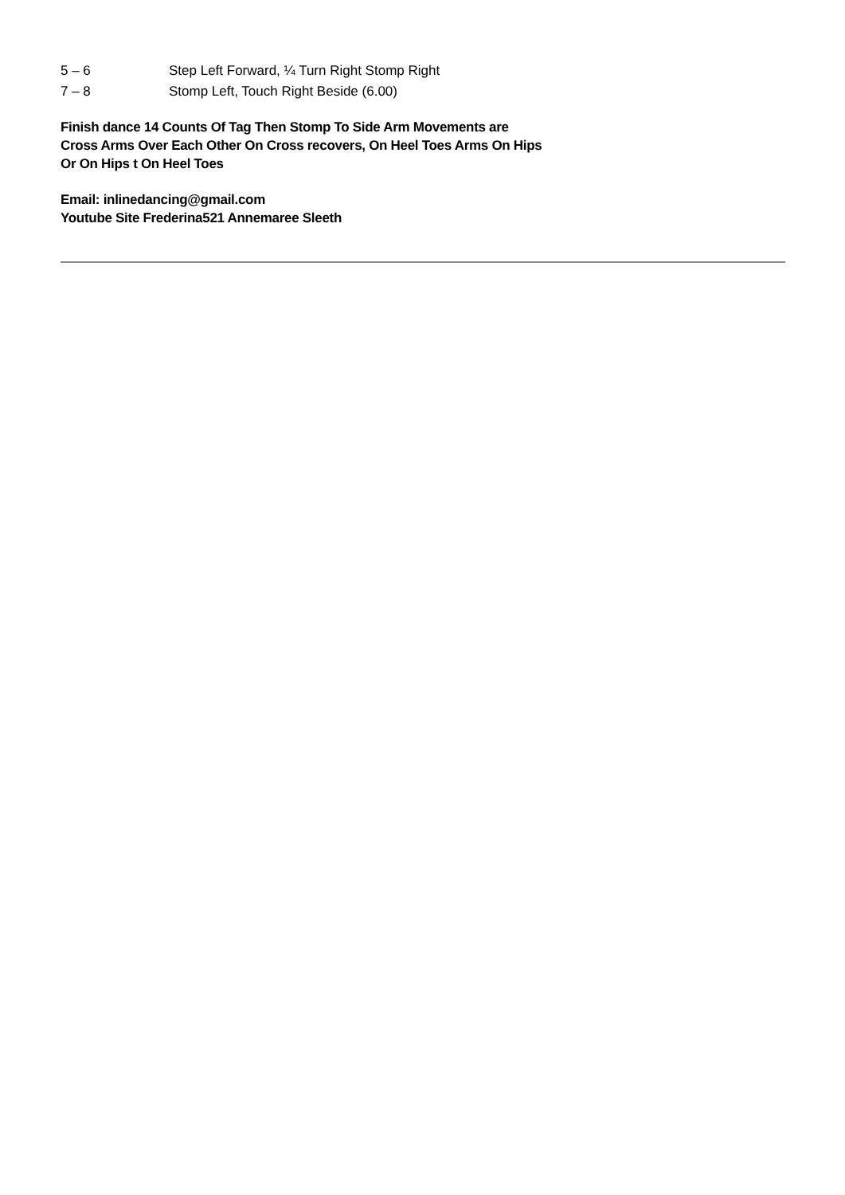5 – 6 Step Left Forward, ¼ Turn Right Stomp Right
7 – 8 Stomp Left, Touch Right Beside (6.00)
Finish dance 14 Counts Of Tag Then Stomp To Side Arm Movements are
Cross Arms Over Each Other On Cross recovers, On Heel Toes Arms On Hips
Or On Hips t On Heel Toes
Email: inlinedancing@gmail.com
Youtube Site Frederina521 Annemaree Sleeth